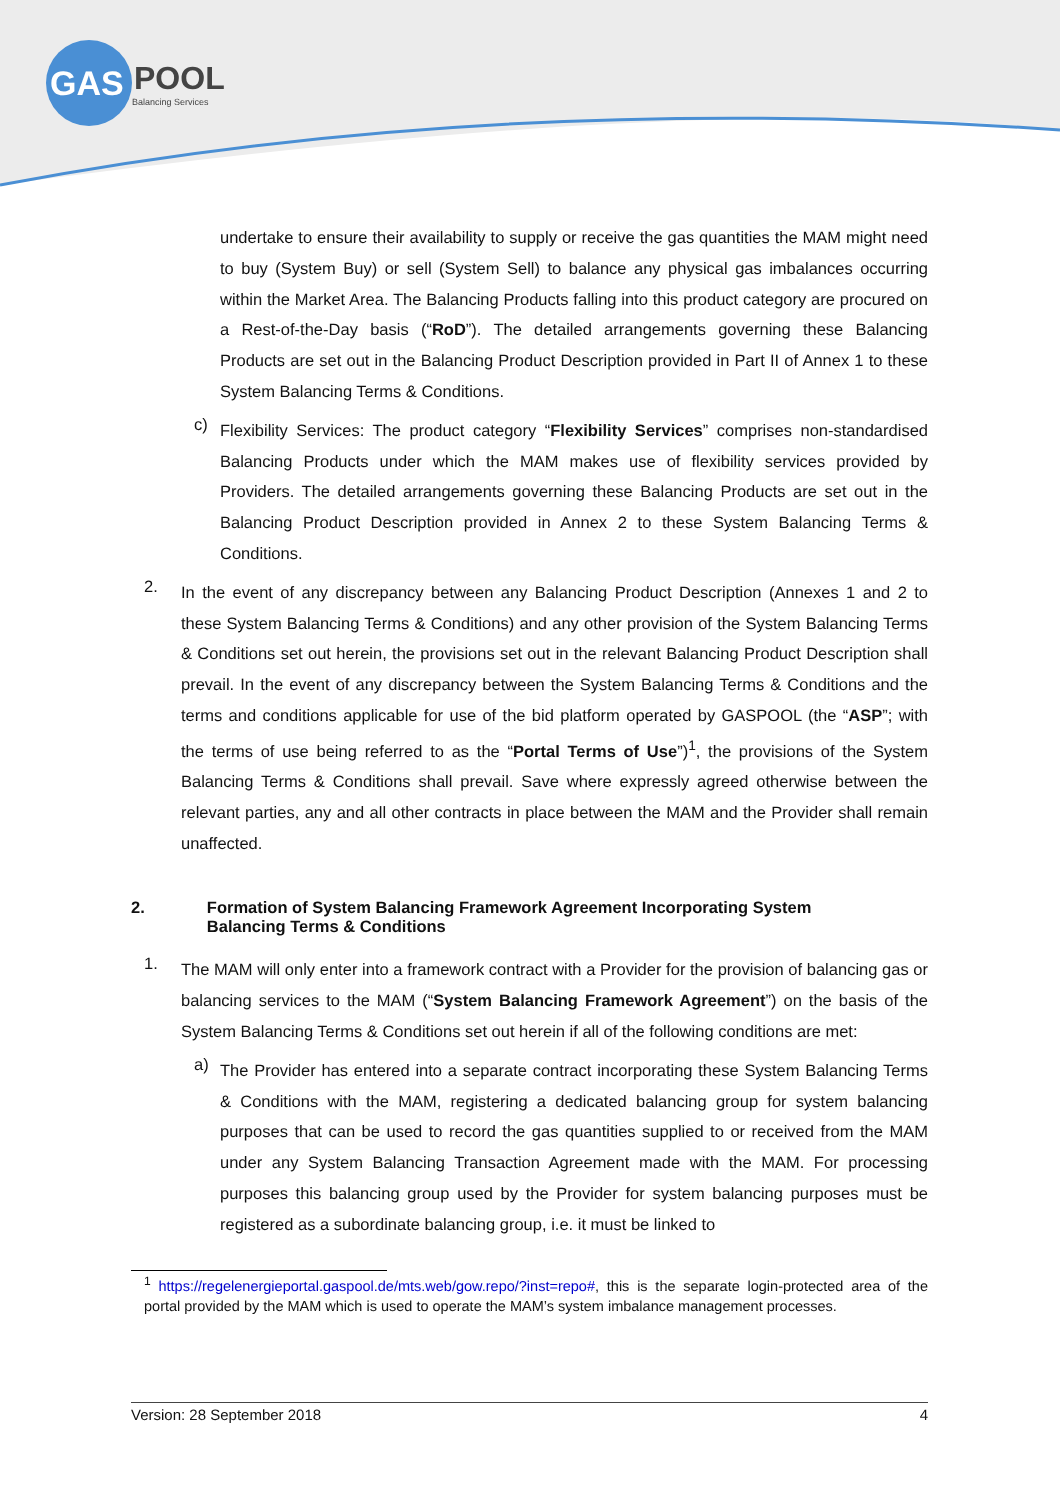GAS
POOL
Balancing Services
undertake to ensure their availability to supply or receive the gas quantities the MAM might need to buy (System Buy) or sell (System Sell) to balance any physical gas imbalances occurring within the Market Area. The Balancing Products falling into this product category are procured on a Rest-of-the-Day basis (“RoD”). The detailed arrangements governing these Balancing Products are set out in the Balancing Product Description provided in Part II of Annex 1 to these System Balancing Terms & Conditions.
c)
Flexibility Services: The product category “Flexibility Services” comprises non-standardised Balancing Products under which the MAM makes use of flexibility services provided by Providers. The detailed arrangements governing these Balancing Products are set out in the Balancing Product Description provided in Annex 2 to these System Balancing Terms & Conditions.
2.
In the event of any discrepancy between any Balancing Product Description (Annexes 1 and 2 to these System Balancing Terms & Conditions) and any other provision of the System Balancing Terms & Conditions set out herein, the provisions set out in the relevant Balancing Product Description shall prevail. In the event of any discrepancy between the System Balancing Terms & Conditions and the terms and conditions applicable for use of the bid platform operated by GASPOOL (the “ASP”; with the terms of use being referred to as the “Portal Terms of Use”)<sup>1</sup>, the provisions of the System Balancing Terms & Conditions shall prevail. Save where expressly agreed otherwise between the relevant parties, any and all other contracts in place between the MAM and the Provider shall remain unaffected.
2. Formation of System Balancing Framework Agreement Incorporating System Balancing Terms & Conditions
1.
The MAM will only enter into a framework contract with a Provider for the provision of balancing gas or balancing services to the MAM (“System Balancing Framework Agreement”) on the basis of the System Balancing Terms & Conditions set out herein if all of the following conditions are met:
a)
The Provider has entered into a separate contract incorporating these System Balancing Terms & Conditions with the MAM, registering a dedicated balancing group for system balancing purposes that can be used to record the gas quantities supplied to or received from the MAM under any System Balancing Transaction Agreement made with the MAM. For processing purposes this balancing group used by the Provider for system balancing purposes must be registered as a subordinate balancing group, i.e. it must be linked to
<sup>1</sup> https://regelenergieportal.gaspool.de/mts.web/gow.repo/?inst=repo#, this is the separate login-protected area of the portal provided by the MAM which is used to operate the MAM’s system imbalance management processes.
Version: 28 September 2018 4